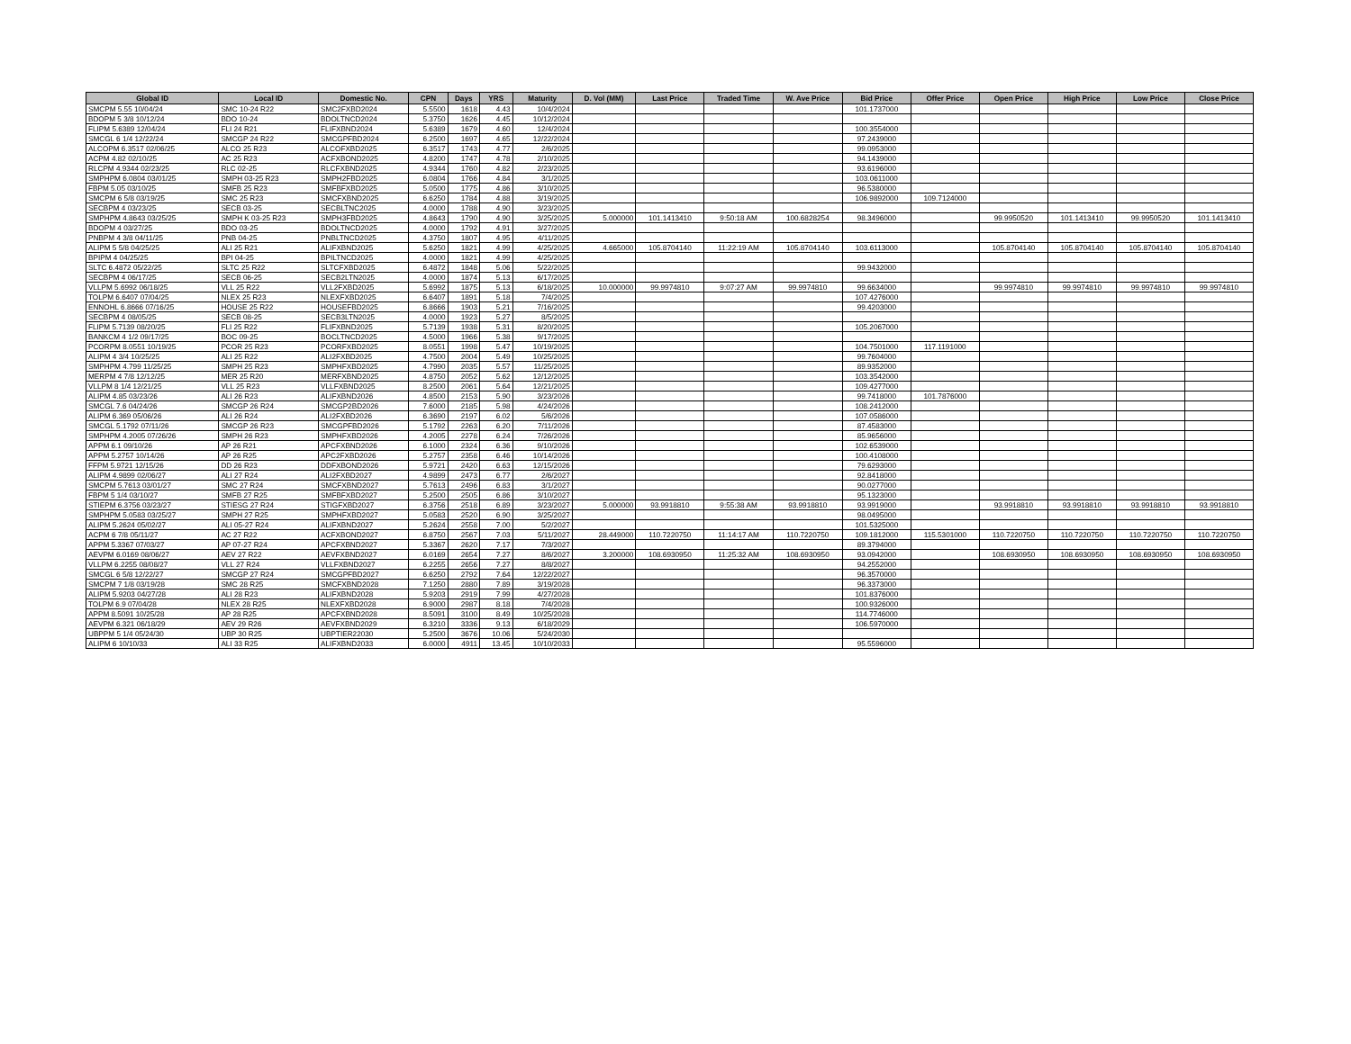| Global ID | Local ID | Domestic No. | CPN | Days | YRS | Maturity | D. Vol (MM) | Last Price | Traded Time | W. Ave Price | Bid Price | Offer Price | Open Price | High Price | Low Price | Close Price |
| --- | --- | --- | --- | --- | --- | --- | --- | --- | --- | --- | --- | --- | --- | --- | --- | --- |
| SMCPM 5.55 10/04/24 | SMC 10-24 R22 | SMC2FXBD2024 | 5.5500 | 1618 | 4.43 | 10/4/2024 | | | | | 101.1737000 | | | | | |
| BDOPM 5 3/8 10/12/24 | BDO 10-24 | BDOLTNCD2024 | 5.3750 | 1626 | 4.45 | 10/12/2024 | | | | | | | | | | |
| FLIPM 5.6389 12/04/24 | FLI 24 R21 | FLIFXBND2024 | 5.6389 | 1679 | 4.60 | 12/4/2024 | | | | | 100.3554000 | | | | | |
| SMCGL 6 1/4 12/22/24 | SMCGP 24 R22 | SMCGPFBD2024 | 6.2500 | 1697 | 4.65 | 12/22/2024 | | | | | 97.2439000 | | | | | |
| ALCOPM 6.3517 02/06/25 | ALCO 25 R23 | ALCOFXBD2025 | 6.3517 | 1743 | 4.77 | 2/6/2025 | | | | | 99.0953000 | | | | | |
| ACPM 4.82 02/10/25 | AC 25 R23 | ACFXBOND2025 | 4.8200 | 1747 | 4.78 | 2/10/2025 | | | | | 94.1439000 | | | | | |
| RLCPM 4.9344 02/23/25 | RLC 02-25 | RLCFXBND2025 | 4.9344 | 1760 | 4.82 | 2/23/2025 | | | | | 93.6196000 | | | | | |
| SMPHPM 6.0804 03/01/25 | SMPH 03-25 R23 | SMPH2FBD2025 | 6.0804 | 1766 | 4.84 | 3/1/2025 | | | | | 103.0611000 | | | | | |
| FBPM 5.05 03/10/25 | SMFB 25 R23 | SMFBFXBD2025 | 5.0500 | 1775 | 4.86 | 3/10/2025 | | | | | 96.5380000 | | | | | |
| SMCPM 6 5/8 03/19/25 | SMC 25 R23 | SMCFXBND2025 | 6.6250 | 1784 | 4.88 | 3/19/2025 | | | | | 106.9892000 | 109.7124000 | | | | |
| SECBPM 4 03/23/25 | SECB 03-25 | SECBLTNC2025 | 4.0000 | 1788 | 4.90 | 3/23/2025 | | | | | | | | | | |
| SMPHPM 4.8643 03/25/25 | SMPH K 03-25 R23 | SMPH3FBD2025 | 4.8643 | 1790 | 4.90 | 3/25/2025 | 5.000000 | 101.1413410 | 9:50:18 AM | 100.6828254 | 98.3496000 | | 99.9950520 | 101.1413410 | 99.9950520 | 101.1413410 |
| BDOPM 4 03/27/25 | BDO 03-25 | BDOLTNCD2025 | 4.0000 | 1792 | 4.91 | 3/27/2025 | | | | | | | | | | |
| PNBPM 4 3/8 04/11/25 | PNB 04-25 | PNBLTNCD2025 | 4.3750 | 1807 | 4.95 | 4/11/2025 | | | | | | | | | | |
| ALIPM 5 5/8 04/25/25 | ALI 25 R21 | ALIFXBND2025 | 5.6250 | 1821 | 4.99 | 4/25/2025 | 4.665000 | 105.8704140 | 11:22:19 AM | 105.8704140 | 103.6113000 | | 105.8704140 | 105.8704140 | 105.8704140 | 105.8704140 |
| BPIPM 4 04/25/25 | BPI 04-25 | BPILTNCD2025 | 4.0000 | 1821 | 4.99 | 4/25/2025 | | | | | | | | | | |
| SLTC 6.4872 05/22/25 | SLTC 25 R22 | SLTCFXBD2025 | 6.4872 | 1848 | 5.06 | 5/22/2025 | | | | | 99.9432000 | | | | | |
| SECBPM 4 06/17/25 | SECB 06-25 | SECB2LTN2025 | 4.0000 | 1874 | 5.13 | 6/17/2025 | | | | | | | | | | |
| VLLPM 5.6992 06/18/25 | VLL 25 R22 | VLL2FXBD2025 | 5.6992 | 1875 | 5.13 | 6/18/2025 | 10.000000 | 99.9974810 | 9:07:27 AM | 99.9974810 | 99.6634000 | | 99.9974810 | 99.9974810 | 99.9974810 | 99.9974810 |
| TOLPM 6.6407 07/04/25 | NLEX 25 R23 | NLEXFXBD2025 | 6.6407 | 1891 | 5.18 | 7/4/2025 | | | | | 107.4276000 | | | | | |
| ENNOHL 6.8666 07/16/25 | HOUSE 25 R22 | HOUSEFBD2025 | 6.8666 | 1903 | 5.21 | 7/16/2025 | | | | | 99.4203000 | | | | | |
| SECBPM 4 08/05/25 | SECB 08-25 | SECB3LTN2025 | 4.0000 | 1923 | 5.27 | 8/5/2025 | | | | | | | | | | |
| FLIPM 5.7139 08/20/25 | FLI 25 R22 | FLIFXBND2025 | 5.7139 | 1938 | 5.31 | 8/20/2025 | | | | | 105.2067000 | | | | | |
| BANKCM 4 1/2 09/17/25 | BOC 09-25 | BOCLTNCD2025 | 4.5000 | 1966 | 5.38 | 9/17/2025 | | | | | | | | | | |
| PCORPM 8.0551 10/19/25 | PCOR 25 R23 | PCORFXBD2025 | 8.0551 | 1998 | 5.47 | 10/19/2025 | | | | | 104.7501000 | 117.1191000 | | | | |
| ALIPM 4 3/4 10/25/25 | ALI 25 R22 | ALI2FXBD2025 | 4.7500 | 2004 | 5.49 | 10/25/2025 | | | | | 99.7604000 | | | | | |
| SMPHPM 4.799 11/25/25 | SMPH 25 R23 | SMPHFXBD2025 | 4.7990 | 2035 | 5.57 | 11/25/2025 | | | | | 89.9352000 | | | | | |
| MERPM 4 7/8 12/12/25 | MER 25 R20 | MERFXBND2025 | 4.8750 | 2052 | 5.62 | 12/12/2025 | | | | | 103.3542000 | | | | | |
| VLLPM 8 1/4 12/21/25 | VLL 25 R23 | VLLFXBND2025 | 8.2500 | 2061 | 5.64 | 12/21/2025 | | | | | 109.4277000 | | | | | |
| ALIPM 4.85 03/23/26 | ALI 26 R23 | ALIFXBND2026 | 4.8500 | 2153 | 5.90 | 3/23/2026 | | | | | 99.7418000 | 101.7876000 | | | | |
| SMCGL 7.6 04/24/26 | SMCGP 26 R24 | SMCGP2BD2026 | 7.6000 | 2185 | 5.98 | 4/24/2026 | | | | | 108.2412000 | | | | | |
| ALIPM 6.369 05/06/26 | ALI 26 R24 | ALI2FXBD2026 | 6.3690 | 2197 | 6.02 | 5/6/2026 | | | | | 107.0586000 | | | | | |
| SMCGL 5.1792 07/11/26 | SMCGP 26 R23 | SMCGPFBD2026 | 5.1792 | 2263 | 6.20 | 7/11/2026 | | | | | 87.4583000 | | | | | |
| SMPHPM 4.2005 07/26/26 | SMPH 26 R23 | SMPHFXBD2026 | 4.2005 | 2278 | 6.24 | 7/26/2026 | | | | | 85.9656000 | | | | | |
| APPM 6.1 09/10/26 | AP 26 R21 | APCFXBND2026 | 6.1000 | 2324 | 6.36 | 9/10/2026 | | | | | 102.6539000 | | | | | |
| APPM 5.2757 10/14/26 | AP 26 R25 | APC2FXBD2026 | 5.2757 | 2358 | 6.46 | 10/14/2026 | | | | | 100.4108000 | | | | | |
| FFPM 5.9721 12/15/26 | DD 26 R23 | DDFXBOND2026 | 5.9721 | 2420 | 6.63 | 12/15/2026 | | | | | 79.6293000 | | | | | |
| ALIPM 4.9899 02/06/27 | ALI 27 R24 | ALI2FXBD2027 | 4.9899 | 2473 | 6.77 | 2/6/2027 | | | | | 92.8418000 | | | | | |
| SMCPM 5.7613 03/01/27 | SMC 27 R24 | SMCFXBND2027 | 5.7613 | 2496 | 6.83 | 3/1/2027 | | | | | 90.0277000 | | | | | |
| FBPM 5 1/4 03/10/27 | SMFB 27 R25 | SMFBFXBD2027 | 5.2500 | 2505 | 6.86 | 3/10/2027 | | | | | 95.1323000 | | | | | |
| STIEPM 6.3756 03/23/27 | STIESG 27 R24 | STIGFXBD2027 | 6.3756 | 2518 | 6.89 | 3/23/2027 | 5.000000 | 93.9918810 | 9:55:38 AM | 93.9918810 | 93.9919000 | | 93.9918810 | 93.9918810 | 93.9918810 | 93.9918810 |
| SMPHPM 5.0583 03/25/27 | SMPH 27 R25 | SMPHFXBD2027 | 5.0583 | 2520 | 6.90 | 3/25/2027 | | | | | 98.0495000 | | | | | |
| ALIPM 5.2624 05/02/27 | ALI 05-27 R24 | ALIFXBND2027 | 5.2624 | 2558 | 7.00 | 5/2/2027 | | | | | 101.5325000 | | | | | |
| ACPM 6 7/8 05/11/27 | AC 27 R22 | ACFXBOND2027 | 6.8750 | 2567 | 7.03 | 5/11/2027 | 28.449000 | 110.7220750 | 11:14:17 AM | 110.7220750 | 109.1812000 | 115.5301000 | 110.7220750 | 110.7220750 | 110.7220750 | 110.7220750 |
| APPM 5.3367 07/03/27 | AP 07-27 R24 | APCFXBND2027 | 5.3367 | 2620 | 7.17 | 7/3/2027 | | | | | 89.3794000 | | | | | |
| AEVPM 6.0169 08/06/27 | AEV 27 R22 | AEVFXBND2027 | 6.0169 | 2654 | 7.27 | 8/6/2027 | 3.200000 | 108.6930950 | 11:25:32 AM | 108.6930950 | 93.0942000 | | 108.6930950 | 108.6930950 | 108.6930950 | 108.6930950 |
| VLLPM 6.2255 08/08/27 | VLL 27 R24 | VLLFXBND2027 | 6.2255 | 2656 | 7.27 | 8/8/2027 | | | | | 94.2552000 | | | | | |
| SMCGL 6 5/8 12/22/27 | SMCGP 27 R24 | SMCGPFBD2027 | 6.6250 | 2792 | 7.64 | 12/22/2027 | | | | | 96.3570000 | | | | | |
| SMCPM 7 1/8 03/19/28 | SMC 28 R25 | SMCFXBND2028 | 7.1250 | 2880 | 7.89 | 3/19/2028 | | | | | 96.3373000 | | | | | |
| ALIPM 5.9203 04/27/28 | ALI 28 R23 | ALIFXBND2028 | 5.9203 | 2919 | 7.99 | 4/27/2028 | | | | | 101.8376000 | | | | | |
| TOLPM 6.9 07/04/28 | NLEX 28 R25 | NLEXFXBD2028 | 6.9000 | 2987 | 8.18 | 7/4/2028 | | | | | 100.9326000 | | | | | |
| APPM 8.5091 10/25/28 | AP 28 R25 | APCFXBND2028 | 8.5091 | 3100 | 8.49 | 10/25/2028 | | | | | 114.7746000 | | | | | |
| AEVPM 6.321 06/18/29 | AEV 29 R26 | AEVFXBND2029 | 6.3210 | 3336 | 9.13 | 6/18/2029 | | | | | 106.5970000 | | | | | |
| UBPPM 5 1/4 05/24/30 | UBP 30 R25 | UBPTIER22030 | 5.2500 | 3676 | 10.06 | 5/24/2030 | | | | | | | | | | |
| ALIPM 6 10/10/33 | ALI 33 R25 | ALIFXBND2033 | 6.0000 | 4911 | 13.45 | 10/10/2033 | | | | | 95.5596000 | | | | | |